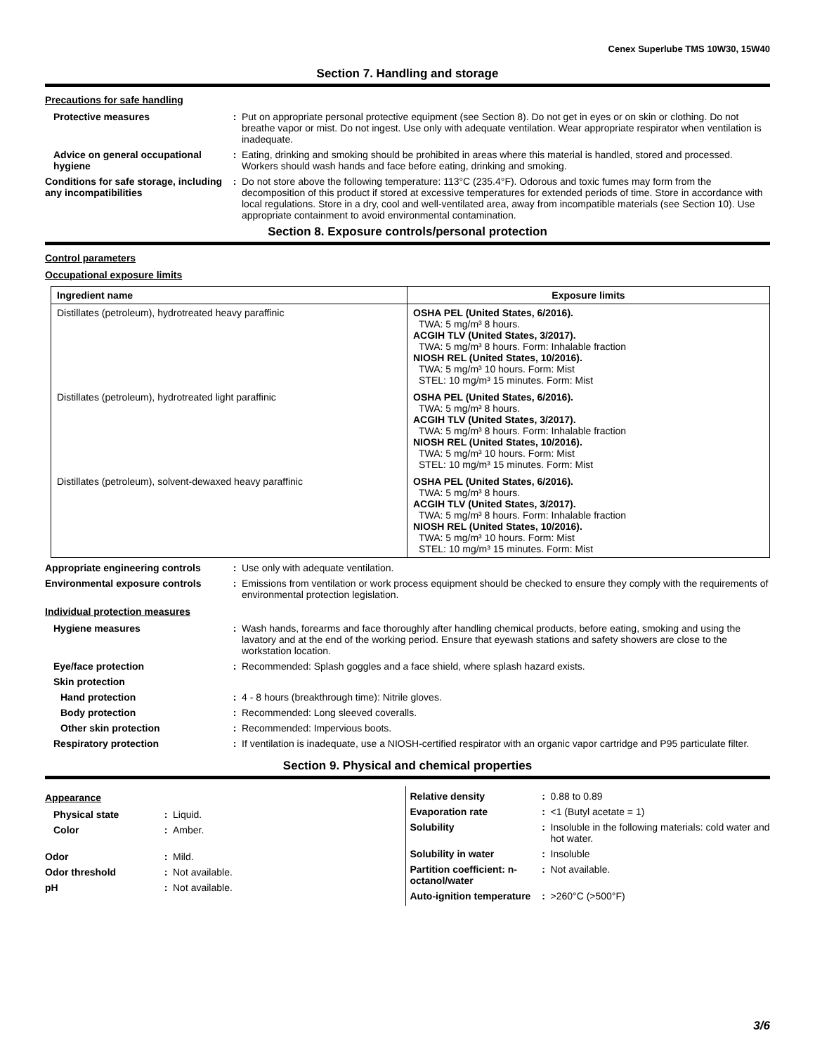Cenex Superlube TMS 10W30, 15W40
Section 7. Handling and storage
Precautions for safe handling
Protective measures : Put on appropriate personal protective equipment (see Section 8). Do not get in eyes or on skin or clothing. Do not breathe vapor or mist. Do not ingest. Use only with adequate ventilation. Wear appropriate respirator when ventilation is inadequate.
Advice on general occupational hygiene
: Eating, drinking and smoking should be prohibited in areas where this material is handled, stored and processed. Workers should wash hands and face before eating, drinking and smoking.
Conditions for safe storage, including any incompatibilities
: Do not store above the following temperature: 113°C (235.4°F). Odorous and toxic fumes may form from the decomposition of this product if stored at excessive temperatures for extended periods of time. Store in accordance with local regulations. Store in a dry, cool and well-ventilated area, away from incompatible materials (see Section 10). Use appropriate containment to avoid environmental contamination.
Section 8. Exposure controls/personal protection
Control parameters
Occupational exposure limits
| Ingredient name | Exposure limits |
| --- | --- |
| Distillates (petroleum), hydrotreated heavy paraffinic | OSHA PEL (United States, 6/2016). TWA: 5 mg/m³ 8 hours. ACGIH TLV (United States, 3/2017). TWA: 5 mg/m³ 8 hours. Form: Inhalable fraction NIOSH REL (United States, 10/2016). TWA: 5 mg/m³ 10 hours. Form: Mist STEL: 10 mg/m³ 15 minutes. Form: Mist |
| Distillates (petroleum), hydrotreated light paraffinic | OSHA PEL (United States, 6/2016). TWA: 5 mg/m³ 8 hours. ACGIH TLV (United States, 3/2017). TWA: 5 mg/m³ 8 hours. Form: Inhalable fraction NIOSH REL (United States, 10/2016). TWA: 5 mg/m³ 10 hours. Form: Mist STEL: 10 mg/m³ 15 minutes. Form: Mist |
| Distillates (petroleum), solvent-dewaxed heavy paraffinic | OSHA PEL (United States, 6/2016). TWA: 5 mg/m³ 8 hours. ACGIH TLV (United States, 3/2017). TWA: 5 mg/m³ 8 hours. Form: Inhalable fraction NIOSH REL (United States, 10/2016). TWA: 5 mg/m³ 10 hours. Form: Mist STEL: 10 mg/m³ 15 minutes. Form: Mist |
Appropriate engineering controls
: Use only with adequate ventilation.
Environmental exposure controls
: Emissions from ventilation or work process equipment should be checked to ensure they comply with the requirements of environmental protection legislation.
Individual protection measures
Hygiene measures : Wash hands, forearms and face thoroughly after handling chemical products, before eating, smoking and using the lavatory and at the end of the working period. Ensure that eyewash stations and safety showers are close to the workstation location.
Eye/face protection : Recommended: Splash goggles and a face shield, where splash hazard exists.
Skin protection
Hand protection : 4 - 8 hours (breakthrough time): Nitrile gloves.
Body protection : Recommended: Long sleeved coveralls.
Other skin protection : Recommended: Impervious boots.
Respiratory protection : If ventilation is inadequate, use a NIOSH-certified respirator with an organic vapor cartridge and P95 particulate filter.
Section 9. Physical and chemical properties
Appearance
Physical state : Liquid.
Color : Amber.
Odor : Mild.
Odor threshold : Not available.
pH : Not available.
Relative density : 0.88 to 0.89
Evaporation rate : <1 (Butyl acetate = 1)
Solubility : Insoluble in the following materials: cold water and hot water.
Solubility in water : Insoluble
Partition coefficient: n-octanol/water
: Not available.
Auto-ignition temperature
: >260°C (>500°F)
3/6